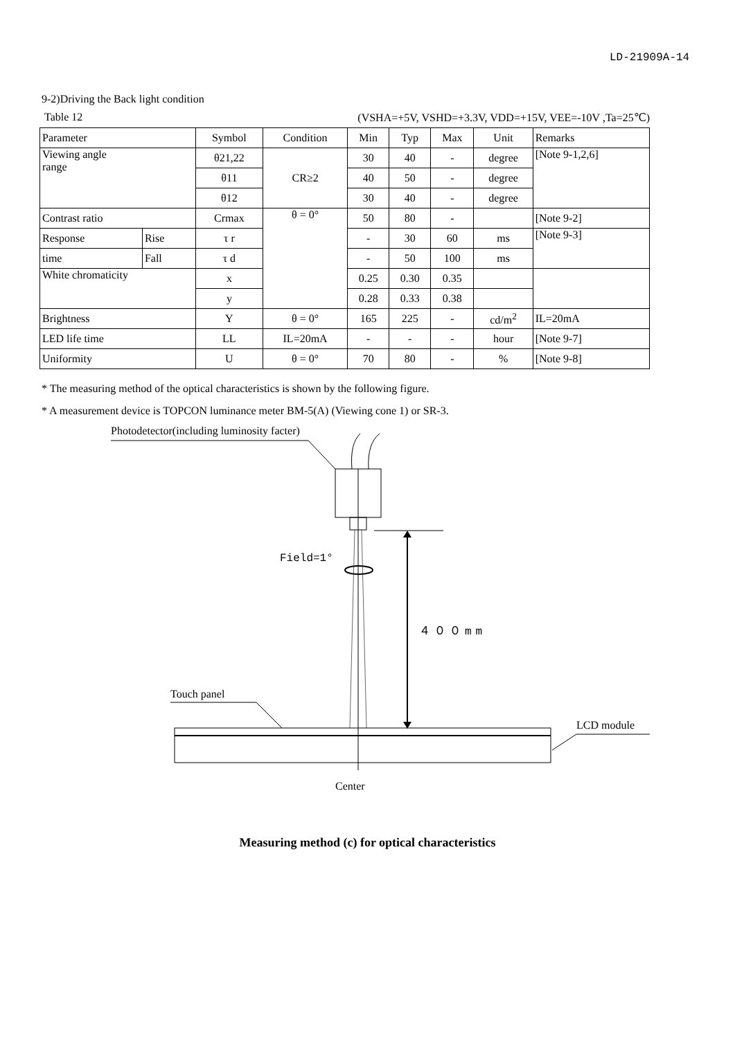LD-21909A-14
9-2)Driving the Back light condition
Table 12 (VSHA=+5V, VSHD=+3.3V, VDD=+15V, VEE=-10V ,Ta=25℃)
| Parameter | | Symbol | Condition | Min | Typ | Max | Unit | Remarks |
| --- | --- | --- | --- | --- | --- | --- | --- | --- |
| Viewing angle range | | θ21,22 | CR≥2 | 30 | 40 | - | degree | [Note 9-1,2,6] |
| | | θ11 | | 40 | 50 | - | degree | |
| | | θ12 | | 30 | 40 | - | degree | |
| Contrast ratio | | Crmax | θ = 0° | 50 | 80 | - | | [Note 9-2] |
| Response | Rise | τ r | | - | 30 | 60 | ms | [Note 9-3] |
| time | Fall | τ d | | - | 50 | 100 | ms | |
| White chromaticity | | x | | 0.25 | 0.30 | 0.35 | | |
| | | y | | 0.28 | 0.33 | 0.38 | | |
| Brightness | | Y | θ = 0° | 165 | 225 | - | cd/m<sup>2</sup> | IL=20mA |
| LED life time | | LL | IL=20mA | - | - | - | hour | [Note 9-7] |
| Uniformity | | U | θ = 0° | 70 | 80 | - | % | [Note 9-8] |
* The measuring method of the optical characteristics is shown by the following figure.
* A measurement device is TOPCON luminance meter BM-5(A) (Viewing cone 1) or SR-3.
Photodetector(including luminosity facter)
Field=1°
４００mm
Touch panel
LCD module
Center
Measuring method (c) for optical characteristics